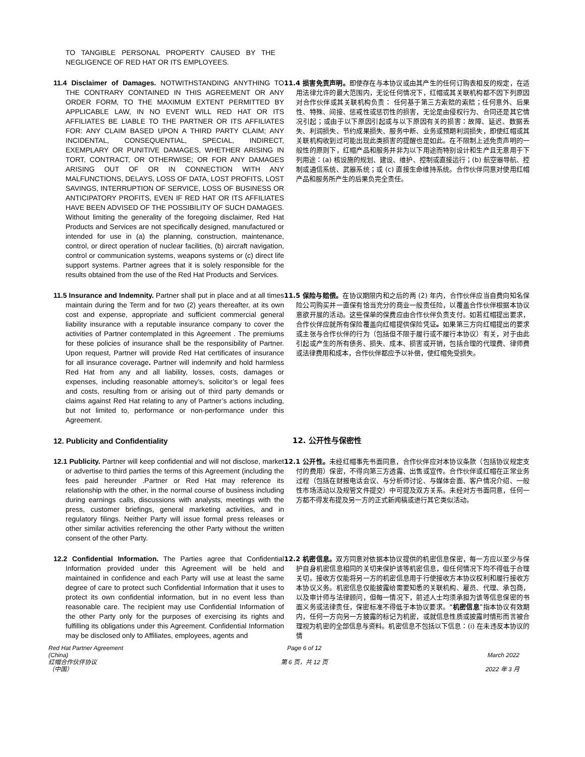TO TANGIBLE PERSONAL PROPERTY CAUSED BY THE NEGLIGENCE OF RED HAT OR ITS EMPLOYEES.
11.4 Disclaimer of Damages. NOTWITHSTANDING ANYTHING TO THE CONTRARY CONTAINED IN THIS AGREEMENT OR ANY ORDER FORM, TO THE MAXIMUM EXTENT PERMITTED BY APPLICABLE LAW, IN NO EVENT WILL RED HAT OR ITS AFFILIATES BE LIABLE TO THE PARTNER OR ITS AFFILIATES FOR: ANY CLAIM BASED UPON A THIRD PARTY CLAIM; ANY INCIDENTAL, CONSEQUENTIAL, SPECIAL, INDIRECT, EXEMPLARY OR PUNITIVE DAMAGES, WHETHER ARISING IN TORT, CONTRACT, OR OTHERWISE; OR FOR ANY DAMAGES ARISING OUT OF OR IN CONNECTION WITH ANY MALFUNCTIONS, DELAYS, LOSS OF DATA, LOST PROFITS, LOST SAVINGS, INTERRUPTION OF SERVICE, LOSS OF BUSINESS OR ANTICIPATORY PROFITS, EVEN IF RED HAT OR ITS AFFILIATES HAVE BEEN ADVISED OF THE POSSIBILITY OF SUCH DAMAGES. Without limiting the generality of the foregoing disclaimer, Red Hat Products and Services are not specifically designed, manufactured or intended for use in (a) the planning, construction, maintenance, control, or direct operation of nuclear facilities, (b) aircraft navigation, control or communication systems, weapons systems or (c) direct life support systems. Partner agrees that it is solely responsible for the results obtained from the use of the Red Hat Products and Services.
11.4 损害免责声明。即使存在与本协议或由其产生的任何订购表相反的规定，在适用法律允许的最大范围内，无论任何情况下，红帽或其关联机构都不因下列原因对合作伙伴或其关联机构负责： 任何基于第三方索赔的索赔；任何意外、后果性、特殊、间接、惩戒性或惩罚性的损害，无论是由侵权行为、合同还是其它情况引起；或由于以下原因引起或与以下原因有关的损害：故障、延迟、数据丢失、利润损失、节约成果损失、服务中断、业务或预期利润损失，即使红帽或其关联机构收到过可能出现此类损害的提醒也是如此。在不限制上述免责声明的一般性的原则下，红帽产品和服务并非为以下用途而特别设计和生产且无意用于下列用途：(a) 核设施的规划、建设、维护、控制或直接运行；(b) 航空器导航、控制或通信系统、武器系统；或 (c) 直接生命维持系统。合作伙伴同意对使用红帽产品和服务所产生的后果负完全责任。
11.5 Insurance and Indemnity. Partner shall put in place and at all times maintain during the Term and for two (2) years thereafter, at its own cost and expense, appropriate and sufficient commercial general liability insurance with a reputable insurance company to cover the activities of Partner contemplated in this Agreement . The premiums for these policies of insurance shall be the responsibility of Partner. Upon request, Partner will provide Red Hat certificates of insurance for all insurance coverage. Partner will indemnify and hold harmless Red Hat from any and all liability, losses, costs, damages or expenses, including reasonable attorney’s, solicitor’s or legal fees and costs, resulting from or arising out of third party demands or claims against Red Hat relating to any of Partner’s actions including, but not limited to, performance or non-performance under this Agreement.
11.5 保险与赔偿。在协议期限内和之后的两 (2) 年内，合作伙伴应当自费向知名保险公司购买并一直保有恰当充分的商业一般责任险，以覆盖合作伙伴根据本协议意欲开展的活动。这些保单的保费应由合作伙伴负责支付。如若红帽提出要求，合作伙伴应就所有保险覆盖向红帽提供保险凭证。如果第三方向红帽提出的要求或主张与合作伙伴的行为（包括但不限于履行或不履行本协议）有关，对于由此引起或产生的所有债务、损失、成本、损害或开销，包括合理的代理费、律师费或法律费用和成本，合作伙伴都应予以补偿，使红帽免受损失。
12. Publicity and Confidentiality 12. 公开性与保密性
12.1 Publicity. Partner will keep confidential and will not disclose, market or advertise to third parties the terms of this Agreement (including the fees paid hereunder .Partner or Red Hat may reference its relationship with the other, in the normal course of business including during earnings calls, discussions with analysts, meetings with the press, customer briefings, general marketing activities, and in regulatory filings. Neither Party will issue formal press releases or other similar activities referencing the other Party without the written consent of the other Party.
12.1 公开性。未经红帽事先书面同意，合作伙伴应对本协议条款（包括协议规定支付的费用）保密，不得向第三方透露、出售或宣传。合作伙伴或红帽在正常业务过程（包括在财报电话会议、与分析师讨论、与媒体会面、客户情况介绍、一般性市场活动以及规管文件提交）中可提及双方关系。未经对方书面同意，任何一方都不得发布提及另一方的正式新闻稿或进行其它类似活动。
12.2 Confidential Information. The Parties agree that Confidential Information provided under this Agreement will be held and maintained in confidence and each Party will use at least the same degree of care to protect such Confidential Information that it uses to protect its own confidential information, but in no event less than reasonable care. The recipient may use Confidential Information of the other Party only for the purposes of exercising its rights and fulfilling its obligations under this Agreement. Confidential Information may be disclosed only to Affiliates, employees, agents and
12.2 机密信息。双方同意对依据本协议提供的机密信息保密，每一方应以至少与保护自身机密信息相同的关切来保护该等机密信息，但任何情况下均不得低于合理关切。接收方仅能将另一方的机密信息用于行使接收方本协议权利和履行接收方本协议义务。机密信息仅能披露给需要知悉的关联机构、雇员、代理、承包商，以及审计师与法律顾问，但每一情况下，前述人士均须承担为该等信息保密的书面义务或法律责任，保密标准不得低于本协议要求。“机密信息”指本协议有效期内，任何一方向另一方披露的标记为机密，或就信息性质或披露时情形而言被合理视为机密的全部信息与资料。机密信息不包括以下信息：(i) 在未违反本协议的情
Red Hat Partner Agreement
(China)
红帽合作伙伴协议
（中国）
Page 6 of 12
第 6 页，共 12 页
March 2022
2022 年 3 月